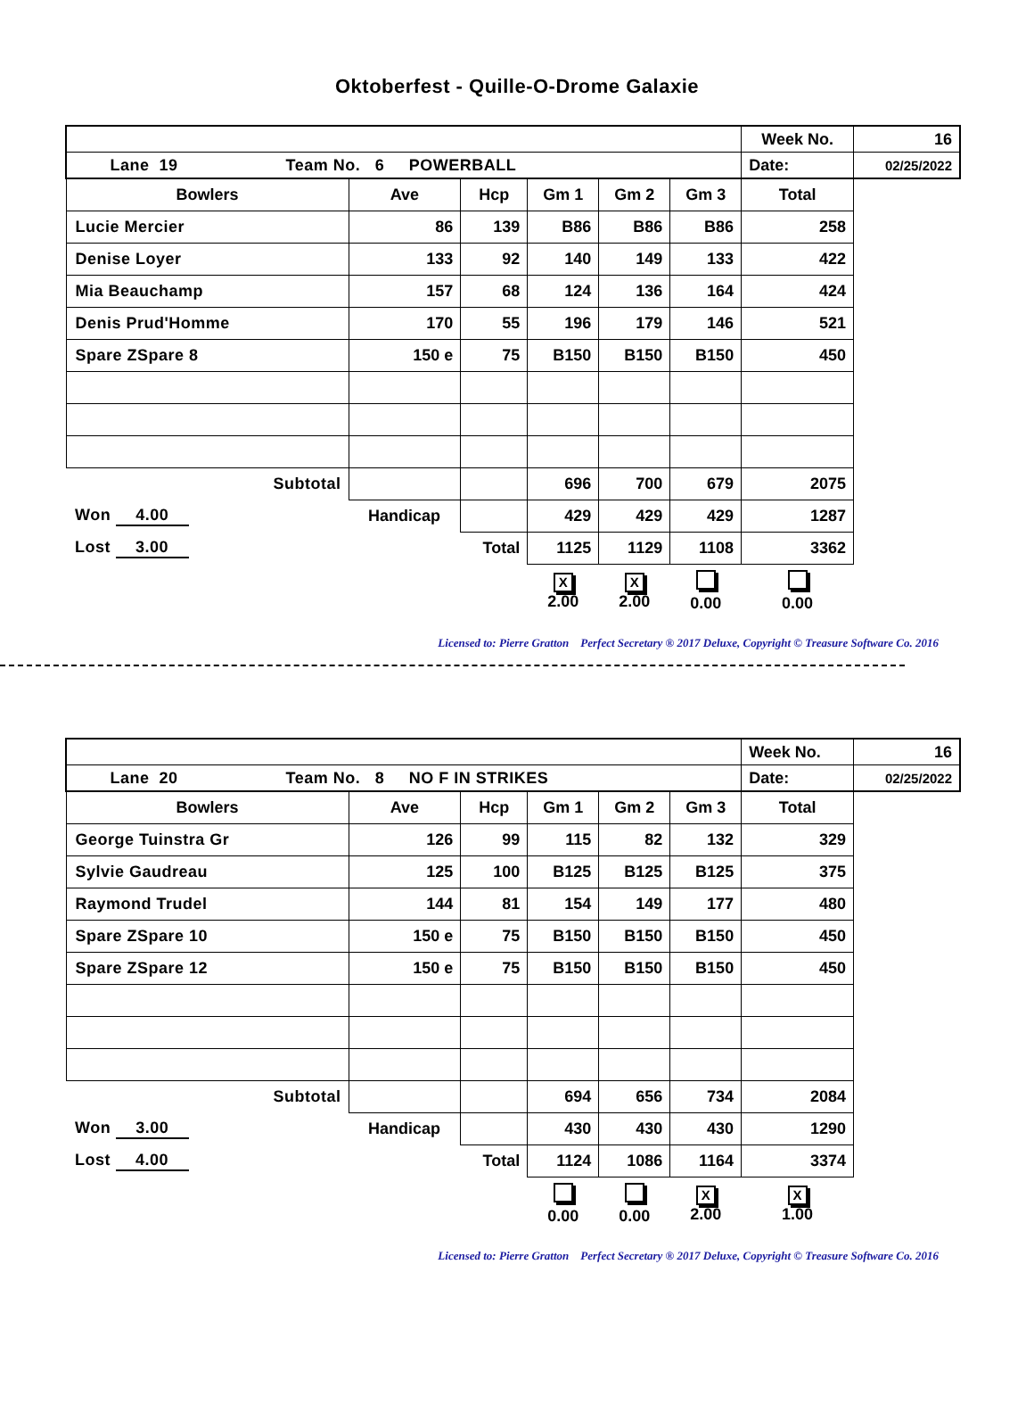Oktoberfest - Quille-O-Drome Galaxie
| | | | | | | Week No. | 16 |
| Lane 19 Team No. 6 POWERBALL | | | | | | Date: | 02/25/2022 |
| Bowlers | Ave | Hcp | Gm 1 | Gm 2 | Gm 3 | Total | |
| Lucie Mercier | 86 | 139 | B86 | B86 | B86 | 258 | |
| Denise Loyer | 133 | 92 | 140 | 149 | 133 | 422 | |
| Mia Beauchamp | 157 | 68 | 124 | 136 | 164 | 424 | |
| Denis Prud'Homme | 170 | 55 | 196 | 179 | 146 | 521 | |
| Spare ZSpare 8 | 150 e | 75 | B150 | B150 | B150 | 450 | |
| Subtotal | | | 696 | 700 | 679 | 2075 | |
| Won 4.00 | Handicap | | 429 | 429 | 429 | 1287 | |
| Lost 3.00 | | Total | 1125 | 1129 | 1108 | 3362 | |
| | | | X 2.00 | X 2.00 | 0.00 | 0.00 | |
Licensed to: Pierre Gratton Perfect Secretary ® 2017 Deluxe, Copyright © Treasure Software Co. 2016
| | | | | | | Week No. | 16 |
| Lane 20 Team No. 8 NO F IN STRIKES | | | | | | Date: | 02/25/2022 |
| Bowlers | Ave | Hcp | Gm 1 | Gm 2 | Gm 3 | Total | |
| George Tuinstra Gr | 126 | 99 | 115 | 82 | 132 | 329 | |
| Sylvie Gaudreau | 125 | 100 | B125 | B125 | B125 | 375 | |
| Raymond Trudel | 144 | 81 | 154 | 149 | 177 | 480 | |
| Spare ZSpare 10 | 150 e | 75 | B150 | B150 | B150 | 450 | |
| Spare ZSpare 12 | 150 e | 75 | B150 | B150 | B150 | 450 | |
| Subtotal | | | 694 | 656 | 734 | 2084 | |
| Won 3.00 | Handicap | | 430 | 430 | 430 | 1290 | |
| Lost 4.00 | | Total | 1124 | 1086 | 1164 | 3374 | |
| | | | 0.00 | 0.00 | X 2.00 | X 1.00 | |
Licensed to: Pierre Gratton Perfect Secretary ® 2017 Deluxe, Copyright © Treasure Software Co. 2016